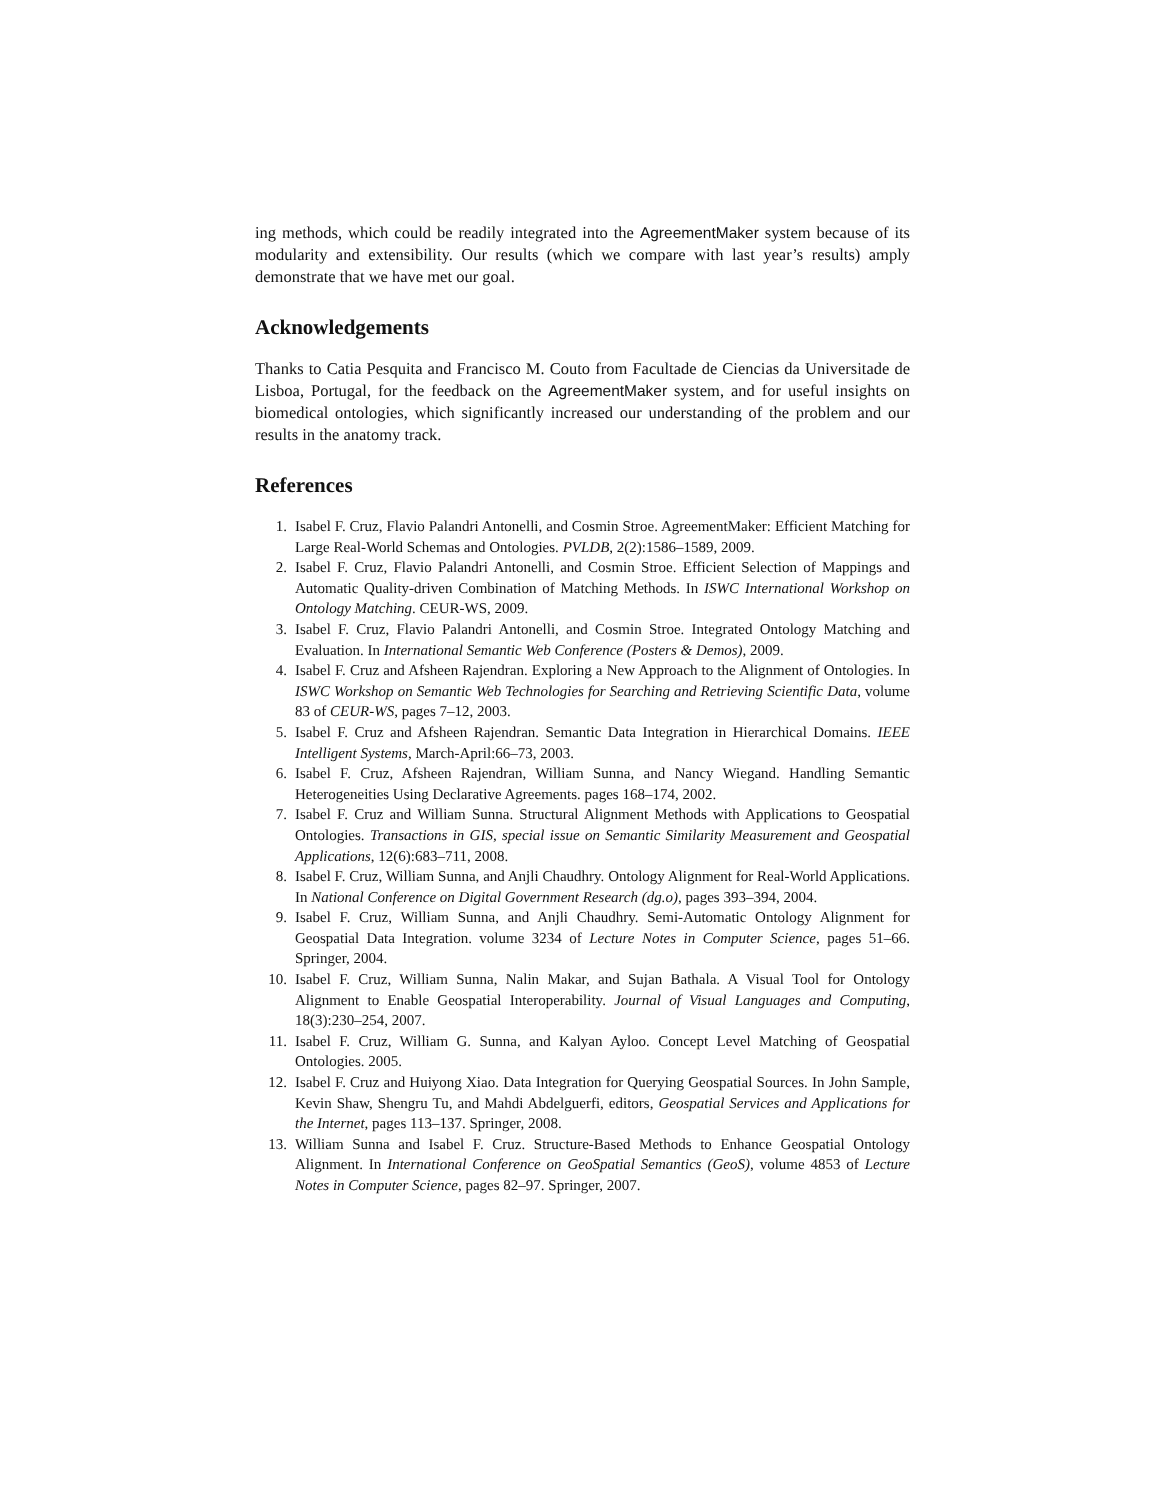ing methods, which could be readily integrated into the AgreementMaker system because of its modularity and extensibility. Our results (which we compare with last year’s results) amply demonstrate that we have met our goal.
Acknowledgements
Thanks to Catia Pesquita and Francisco M. Couto from Facultade de Ciencias da Universitade de Lisboa, Portugal, for the feedback on the AgreementMaker system, and for useful insights on biomedical ontologies, which significantly increased our understanding of the problem and our results in the anatomy track.
References
1. Isabel F. Cruz, Flavio Palandri Antonelli, and Cosmin Stroe. AgreementMaker: Efficient Matching for Large Real-World Schemas and Ontologies. PVLDB, 2(2):1586–1589, 2009.
2. Isabel F. Cruz, Flavio Palandri Antonelli, and Cosmin Stroe. Efficient Selection of Mappings and Automatic Quality-driven Combination of Matching Methods. In ISWC International Workshop on Ontology Matching. CEUR-WS, 2009.
3. Isabel F. Cruz, Flavio Palandri Antonelli, and Cosmin Stroe. Integrated Ontology Matching and Evaluation. In International Semantic Web Conference (Posters & Demos), 2009.
4. Isabel F. Cruz and Afsheen Rajendran. Exploring a New Approach to the Alignment of Ontologies. In ISWC Workshop on Semantic Web Technologies for Searching and Retrieving Scientific Data, volume 83 of CEUR-WS, pages 7–12, 2003.
5. Isabel F. Cruz and Afsheen Rajendran. Semantic Data Integration in Hierarchical Domains. IEEE Intelligent Systems, March-April:66–73, 2003.
6. Isabel F. Cruz, Afsheen Rajendran, William Sunna, and Nancy Wiegand. Handling Semantic Heterogeneities Using Declarative Agreements. pages 168–174, 2002.
7. Isabel F. Cruz and William Sunna. Structural Alignment Methods with Applications to Geospatial Ontologies. Transactions in GIS, special issue on Semantic Similarity Measurement and Geospatial Applications, 12(6):683–711, 2008.
8. Isabel F. Cruz, William Sunna, and Anjli Chaudhry. Ontology Alignment for Real-World Applications. In National Conference on Digital Government Research (dg.o), pages 393–394, 2004.
9. Isabel F. Cruz, William Sunna, and Anjli Chaudhry. Semi-Automatic Ontology Alignment for Geospatial Data Integration. volume 3234 of Lecture Notes in Computer Science, pages 51–66. Springer, 2004.
10. Isabel F. Cruz, William Sunna, Nalin Makar, and Sujan Bathala. A Visual Tool for Ontology Alignment to Enable Geospatial Interoperability. Journal of Visual Languages and Computing, 18(3):230–254, 2007.
11. Isabel F. Cruz, William G. Sunna, and Kalyan Ayloo. Concept Level Matching of Geospatial Ontologies. 2005.
12. Isabel F. Cruz and Huiyong Xiao. Data Integration for Querying Geospatial Sources. In John Sample, Kevin Shaw, Shengru Tu, and Mahdi Abdelguerfi, editors, Geospatial Services and Applications for the Internet, pages 113–137. Springer, 2008.
13. William Sunna and Isabel F. Cruz. Structure-Based Methods to Enhance Geospatial Ontology Alignment. In International Conference on GeoSpatial Semantics (GeoS), volume 4853 of Lecture Notes in Computer Science, pages 82–97. Springer, 2007.